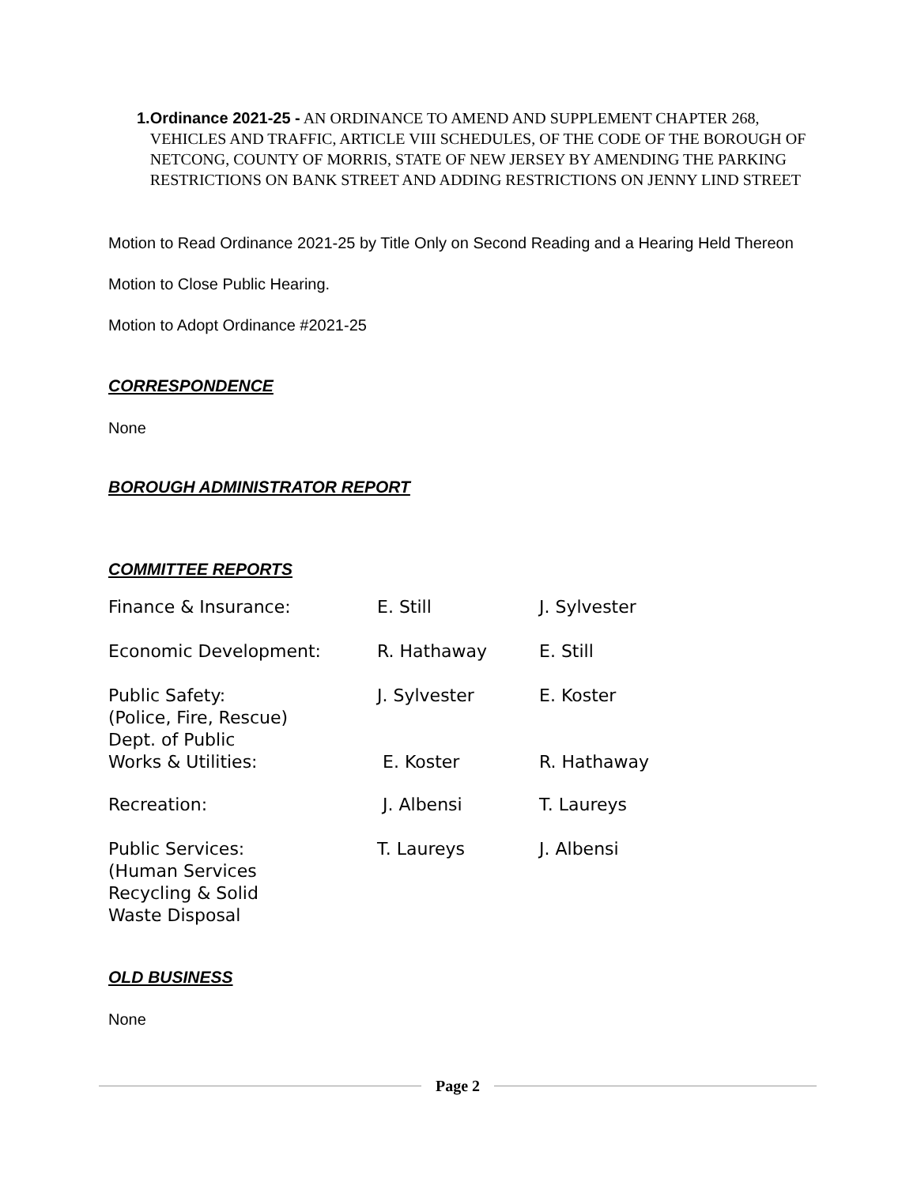1. Ordinance 2021-25 - AN ORDINANCE TO AMEND AND SUPPLEMENT CHAPTER 268, VEHICLES AND TRAFFIC, ARTICLE VIII SCHEDULES, OF THE CODE OF THE BOROUGH OF NETCONG, COUNTY OF MORRIS, STATE OF NEW JERSEY BY AMENDING THE PARKING RESTRICTIONS ON BANK STREET AND ADDING RESTRICTIONS ON JENNY LIND STREET
Motion to Read Ordinance 2021-25 by Title Only on Second Reading and a Hearing Held Thereon
Motion to Close Public Hearing.
Motion to Adopt Ordinance #2021-25
CORRESPONDENCE
None
BOROUGH ADMINISTRATOR REPORT
COMMITTEE REPORTS
| Finance & Insurance: | E. Still | J. Sylvester |
| Economic Development: | R. Hathaway | E. Still |
| Public Safety: (Police, Fire, Rescue) Dept. of Public Works & Utilities: | J. Sylvester E. Koster | E. Koster R. Hathaway |
| Recreation: | J. Albensi | T. Laureys |
| Public Services: (Human Services Recycling & Solid Waste Disposal | T. Laureys | J. Albensi |
OLD BUSINESS
None
Page 2